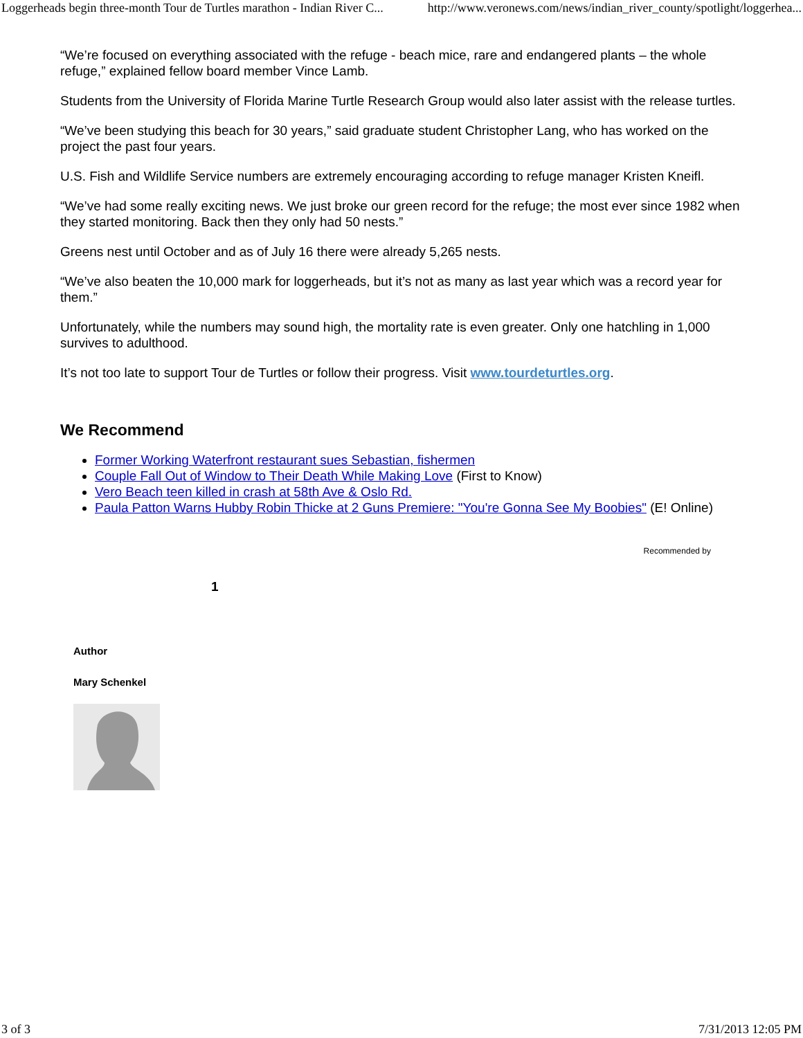Loggerheads begin three-month Tour de Turtles marathon - Indian River C... http://www.veronews.com/news/indian_river_county/spotlight/loggerhea...
“We’re focused on everything associated with the refuge - beach mice, rare and endangered plants – the whole refuge,” explained fellow board member Vince Lamb.
Students from the University of Florida Marine Turtle Research Group would also later assist with the release turtles.
“We’ve been studying this beach for 30 years,” said graduate student Christopher Lang, who has worked on the project the past four years.
U.S. Fish and Wildlife Service numbers are extremely encouraging according to refuge manager Kristen Kneifl.
“We’ve had some really exciting news. We just broke our green record for the refuge; the most ever since 1982 when they started monitoring. Back then they only had 50 nests.”
Greens nest until October and as of July 16 there were already 5,265 nests.
“We’ve also beaten the 10,000 mark for loggerheads, but it’s not as many as last year which was a record year for them.”
Unfortunately, while the numbers may sound high, the mortality rate is even greater. Only one hatchling in 1,000 survives to adulthood.
It’s not too late to support Tour de Turtles or follow their progress. Visit www.tourdeturtles.org.
We Recommend
Former Working Waterfront restaurant sues Sebastian, fishermen
Couple Fall Out of Window to Their Death While Making Love (First to Know)
Vero Beach teen killed in crash at 58th Ave & Oslo Rd.
Paula Patton Warns Hubby Robin Thicke at 2 Guns Premiere: "You're Gonna See My Boobies" (E! Online)
Recommended by
1
Author
Mary Schenkel
3 of 3 7/31/2013 12:05 PM